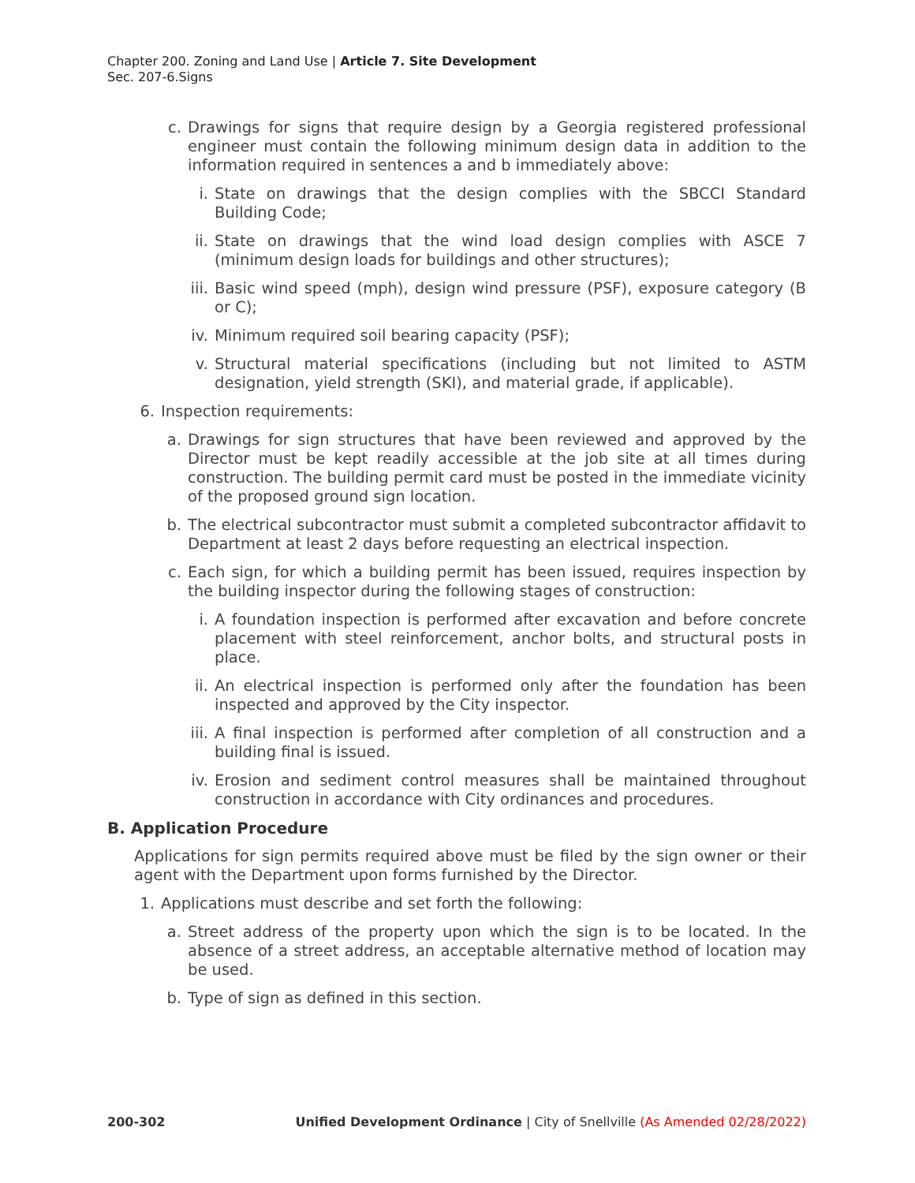Chapter 200. Zoning and Land Use | Article 7. Site Development
Sec. 207-6.Signs
c. Drawings for signs that require design by a Georgia registered professional engineer must contain the following minimum design data in addition to the information required in sentences a and b immediately above:
i. State on drawings that the design complies with the SBCCI Standard Building Code;
ii. State on drawings that the wind load design complies with ASCE 7 (minimum design loads for buildings and other structures);
iii. Basic wind speed (mph), design wind pressure (PSF), exposure category (B or C);
iv. Minimum required soil bearing capacity (PSF);
v. Structural material specifications (including but not limited to ASTM designation, yield strength (SKI), and material grade, if applicable).
6. Inspection requirements:
a. Drawings for sign structures that have been reviewed and approved by the Director must be kept readily accessible at the job site at all times during construction. The building permit card must be posted in the immediate vicinity of the proposed ground sign location.
b. The electrical subcontractor must submit a completed subcontractor affidavit to Department at least 2 days before requesting an electrical inspection.
c. Each sign, for which a building permit has been issued, requires inspection by the building inspector during the following stages of construction:
i. A foundation inspection is performed after excavation and before concrete placement with steel reinforcement, anchor bolts, and structural posts in place.
ii. An electrical inspection is performed only after the foundation has been inspected and approved by the City inspector.
iii. A final inspection is performed after completion of all construction and a building final is issued.
iv. Erosion and sediment control measures shall be maintained throughout construction in accordance with City ordinances and procedures.
B. Application Procedure
Applications for sign permits required above must be filed by the sign owner or their agent with the Department upon forms furnished by the Director.
1. Applications must describe and set forth the following:
a. Street address of the property upon which the sign is to be located. In the absence of a street address, an acceptable alternative method of location may be used.
b. Type of sign as defined in this section.
200-302 Unified Development Ordinance | City of Snellville (As Amended 02/28/2022)